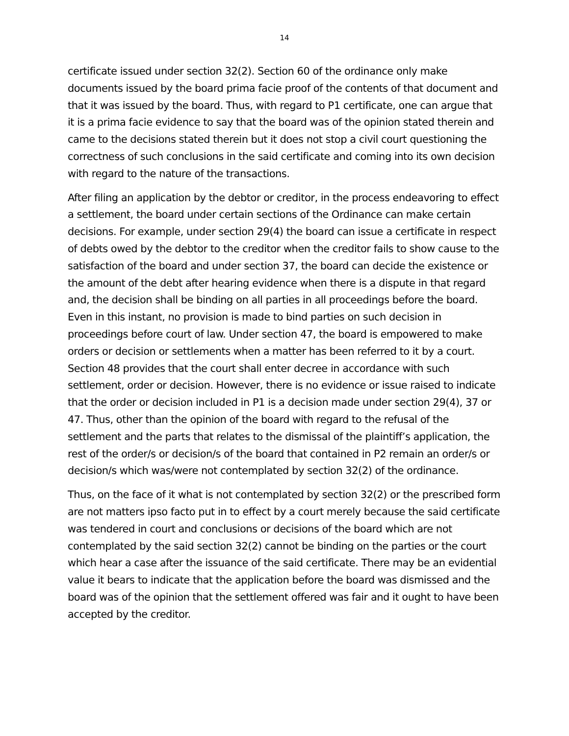14
certificate issued under section 32(2). Section 60 of the ordinance only make documents issued by the board prima facie proof of the contents of that document and that it was issued by the board. Thus, with regard to P1 certificate, one can argue that it is a prima facie evidence to say that the board was of the opinion stated therein and came to the decisions stated therein but it does not stop a civil court questioning the correctness of such conclusions in the said certificate and coming into its own decision with regard to the nature of the transactions.
After filing an application by the debtor or creditor, in the process endeavoring to effect a settlement, the board under certain sections of the Ordinance can make certain decisions. For example, under section 29(4) the board can issue a certificate in respect of debts owed by the debtor to the creditor when the creditor fails to show cause to the satisfaction of the board and under section 37, the board can decide the existence or the amount of the debt after hearing evidence when there is a dispute in that regard and, the decision shall be binding on all parties in all proceedings before the board. Even in this instant, no provision is made to bind parties on such decision in proceedings before court of law. Under section 47, the board is empowered to make orders or decision or settlements when a matter has been referred to it by a court. Section 48 provides that the court shall enter decree in accordance with such settlement, order or decision. However, there is no evidence or issue raised to indicate that the order or decision included in P1 is a decision made under section 29(4), 37 or 47. Thus, other than the opinion of the board with regard to the refusal of the settlement and the parts that relates to the dismissal of the plaintiff’s application, the rest of the order/s or decision/s of the board that contained in P2 remain an order/s or decision/s which was/were not contemplated by section 32(2) of the ordinance.
Thus, on the face of it what is not contemplated by section 32(2) or the prescribed form are not matters ipso facto put in to effect by a court merely because the said certificate was tendered in court and conclusions or decisions of the board which are not contemplated by the said section 32(2) cannot be binding on the parties or the court which hear a case after the issuance of the said certificate. There may be an evidential value it bears to indicate that the application before the board was dismissed and the board was of the opinion that the settlement offered was fair and it ought to have been accepted by the creditor.